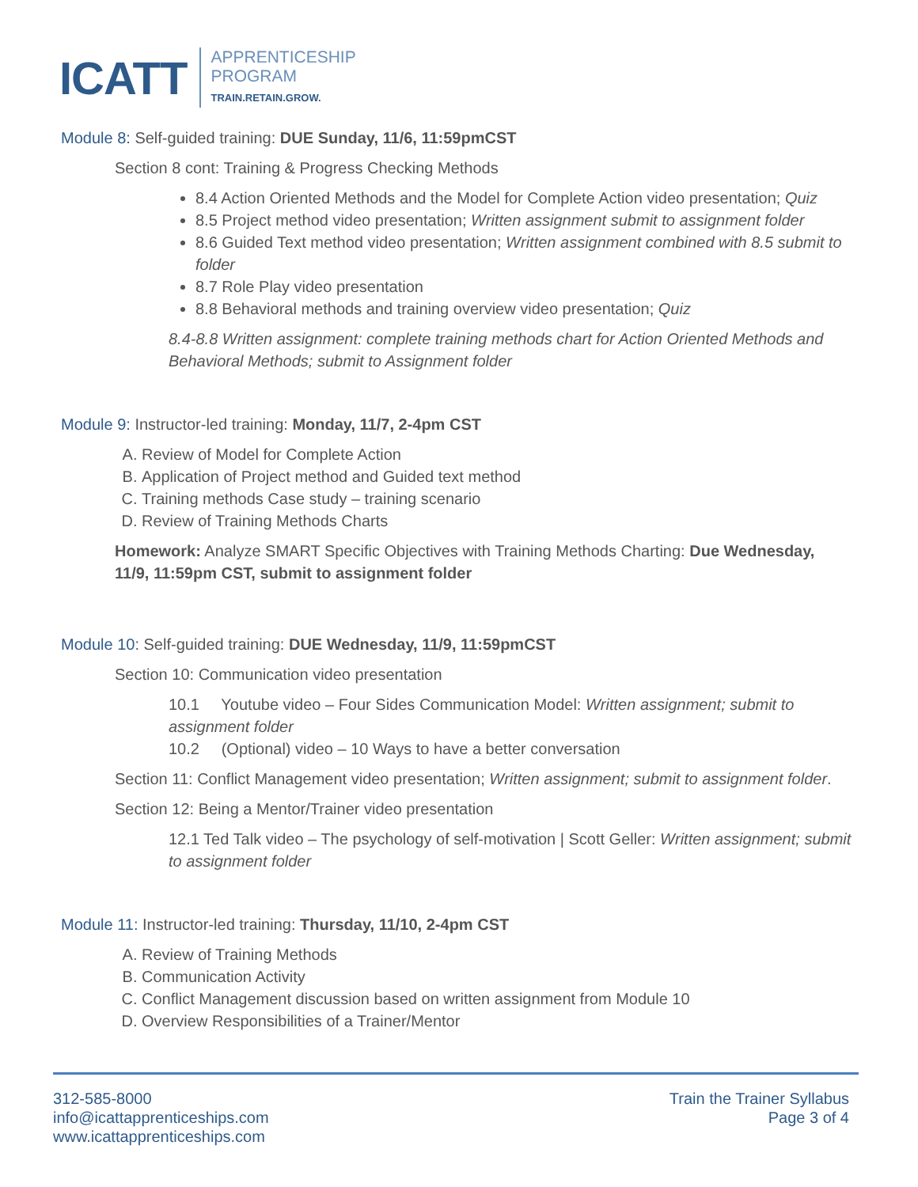ICATT
APPRENTICESHIP
PROGRAM
TRAIN.RETAIN.GROW.
Module 8: Self-guided training: DUE Sunday, 11/6, 11:59pmCST
Section 8 cont: Training & Progress Checking Methods
8.4 Action Oriented Methods and the Model for Complete Action video presentation; Quiz
8.5 Project method video presentation; Written assignment submit to assignment folder
8.6 Guided Text method video presentation; Written assignment combined with 8.5 submit to folder
8.7 Role Play video presentation
8.8 Behavioral methods and training overview video presentation; Quiz
8.4-8.8 Written assignment: complete training methods chart for Action Oriented Methods and Behavioral Methods; submit to Assignment folder
Module 9: Instructor-led training: Monday, 11/7, 2-4pm CST
A. Review of Model for Complete Action
B. Application of Project method and Guided text method
C. Training methods Case study – training scenario
D. Review of Training Methods Charts
Homework: Analyze SMART Specific Objectives with Training Methods Charting: Due Wednesday, 11/9, 11:59pm CST, submit to assignment folder
Module 10: Self-guided training: DUE Wednesday, 11/9, 11:59pmCST
Section 10: Communication video presentation
10.1 Youtube video – Four Sides Communication Model: Written assignment; submit to assignment folder
10.2 (Optional) video – 10 Ways to have a better conversation
Section 11: Conflict Management video presentation; Written assignment; submit to assignment folder.
Section 12: Being a Mentor/Trainer video presentation
12.1 Ted Talk video – The psychology of self-motivation | Scott Geller: Written assignment; submit to assignment folder
Module 11: Instructor-led training: Thursday, 11/10, 2-4pm CST
A. Review of Training Methods
B. Communication Activity
C. Conflict Management discussion based on written assignment from Module 10
D. Overview Responsibilities of a Trainer/Mentor
312-585-8000
info@icattapprenticeships.com
www.icattapprenticeships.com
Train the Trainer Syllabus
Page 3 of 4